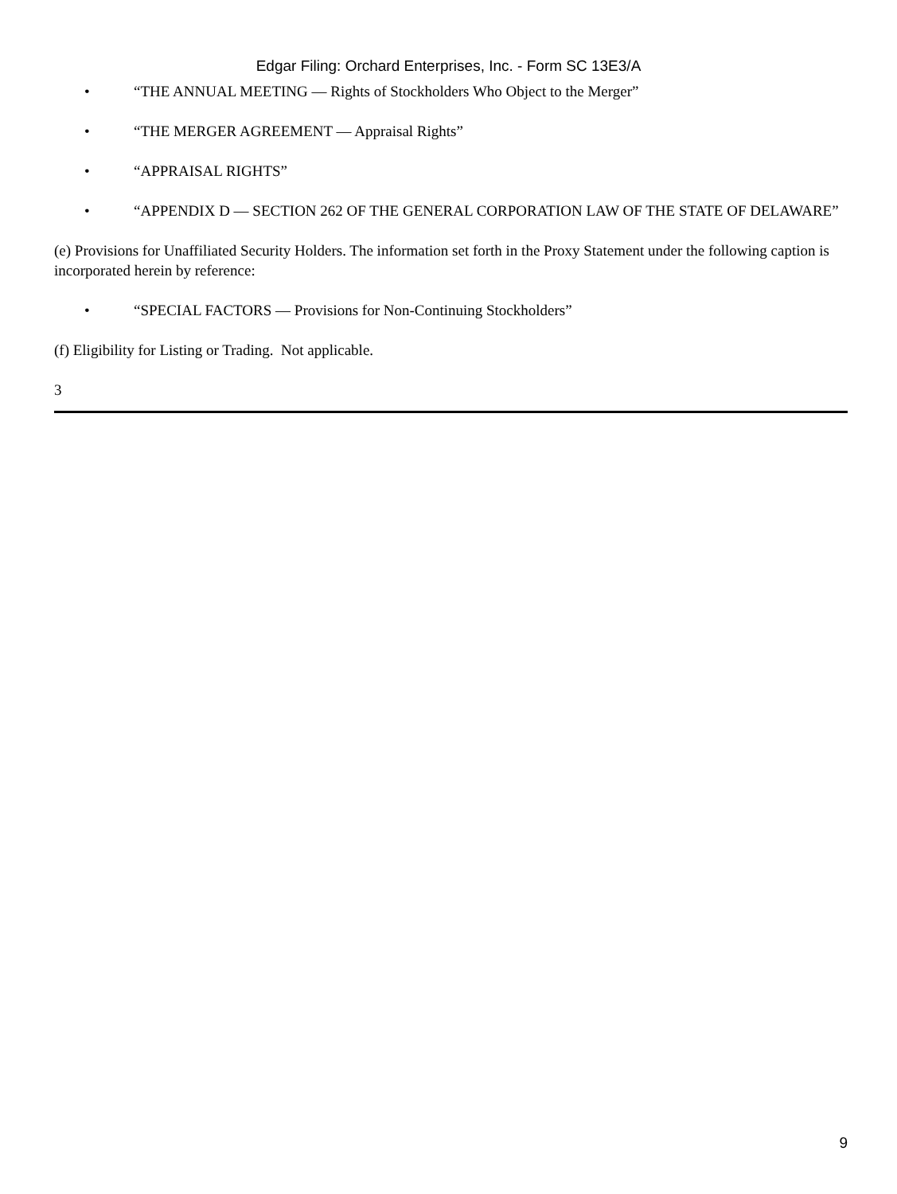Edgar Filing: Orchard Enterprises, Inc. - Form SC 13E3/A
• “THE ANNUAL MEETING — Rights of Stockholders Who Object to the Merger”
• “THE MERGER AGREEMENT — Appraisal Rights”
• “APPRAISAL RIGHTS”
• “APPENDIX D — SECTION 262 OF THE GENERAL CORPORATION LAW OF THE STATE OF DELAWARE”
(e) Provisions for Unaffiliated Security Holders. The information set forth in the Proxy Statement under the following caption is incorporated herein by reference:
• “SPECIAL FACTORS — Provisions for Non-Continuing Stockholders”
(f) Eligibility for Listing or Trading. Not applicable.
3
9